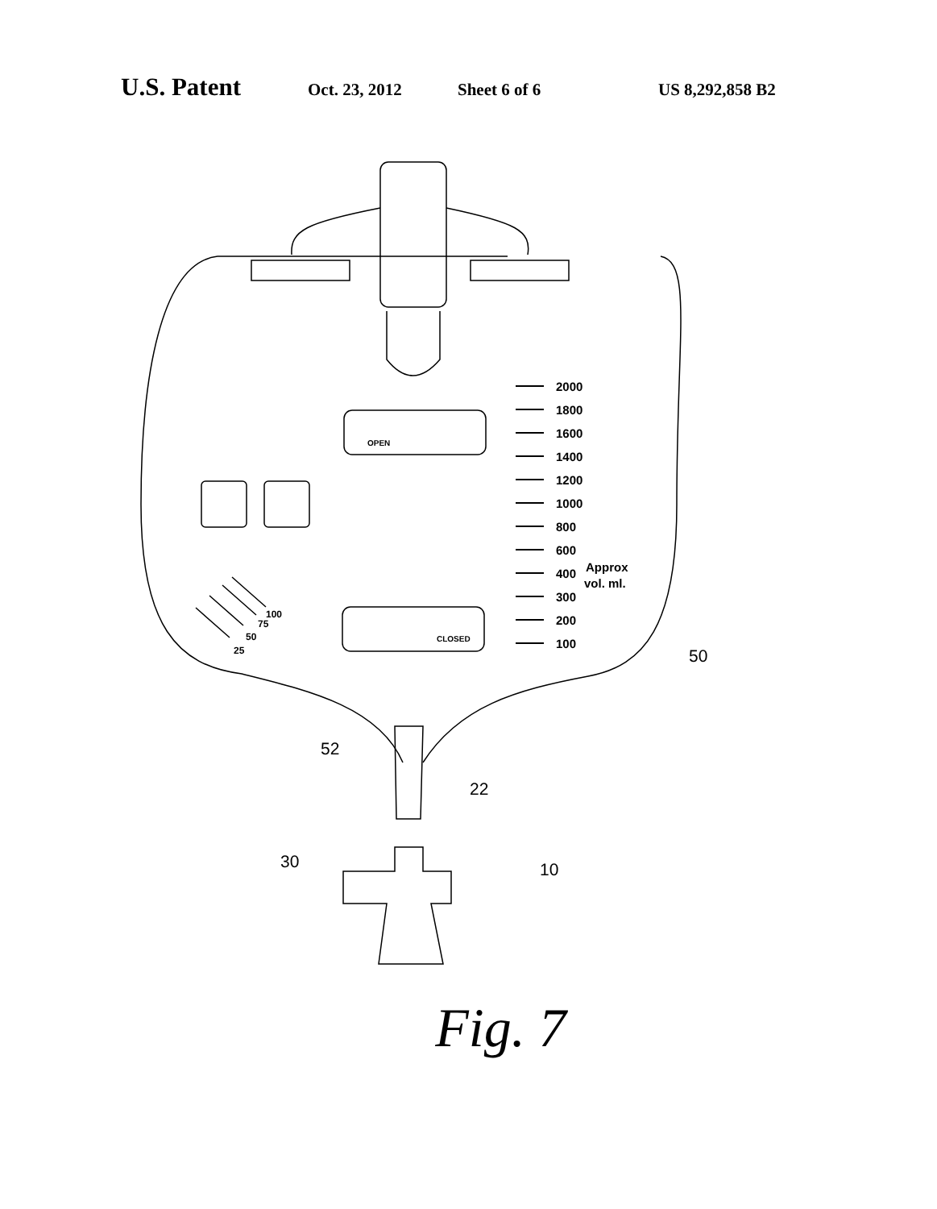U.S. Patent Oct. 23, 2012 Sheet 6 of 6 US 8,292,858 B2
2000
1800
1600
1400
1200
1000
800
600
400
300
200
100
Approx
vol. ml.
OPEN
CLOSED
100
75
50
25
50
52
22
30
10
Fig. 7